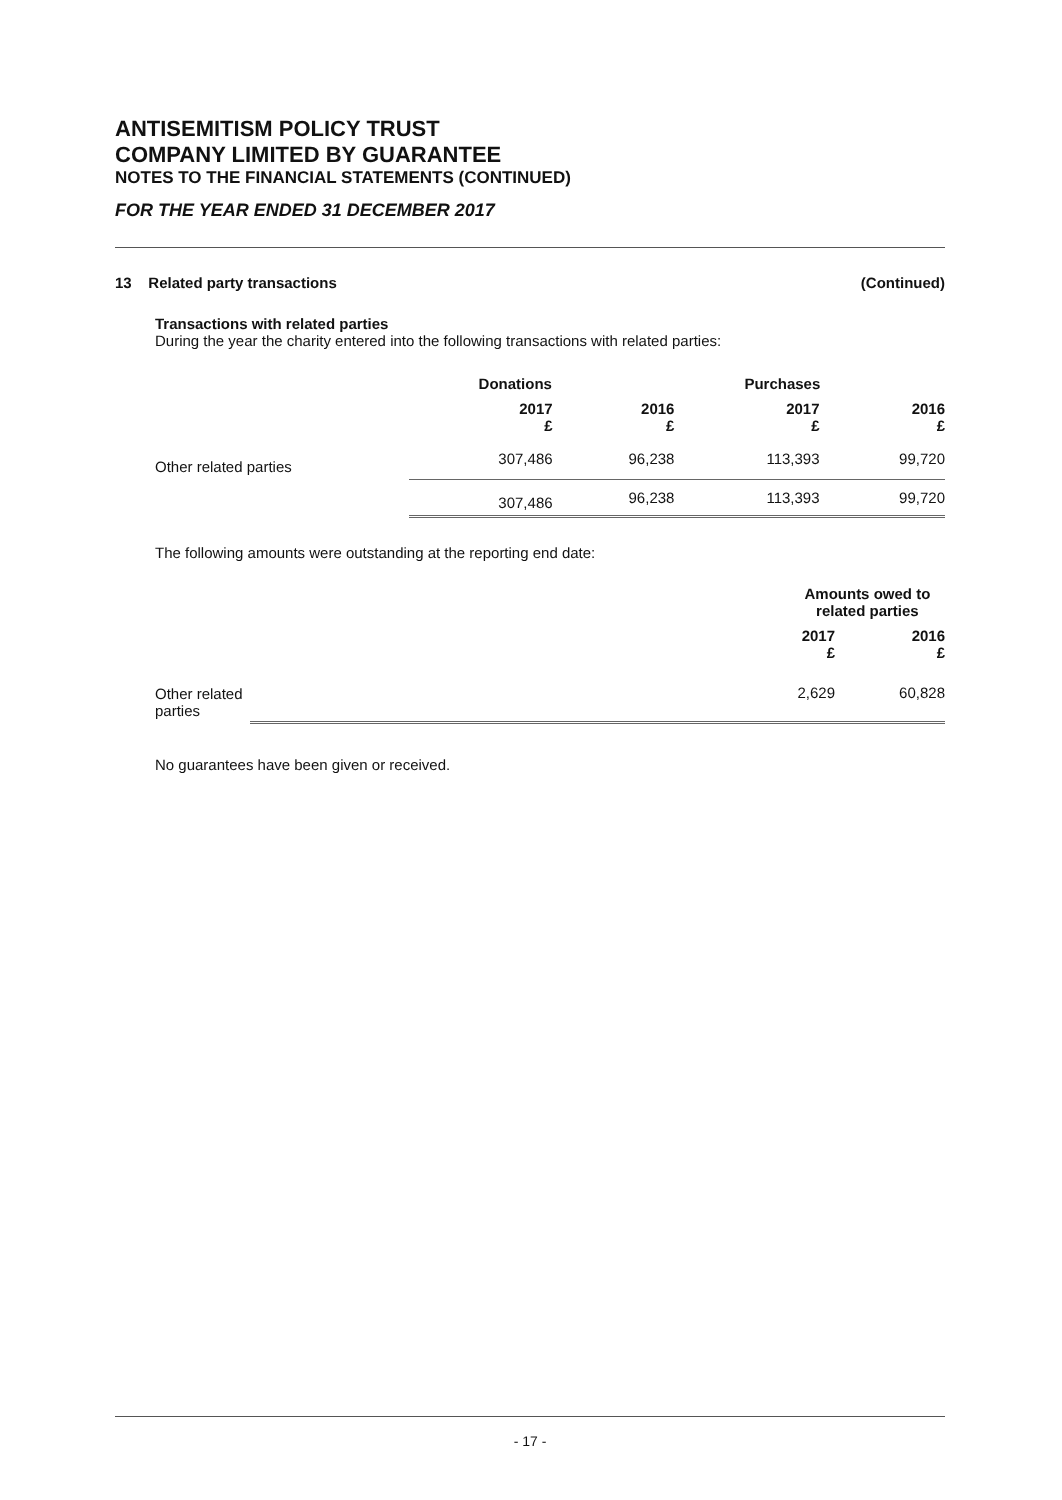ANTISEMITISM POLICY TRUST
COMPANY LIMITED BY GUARANTEE
NOTES TO THE FINANCIAL STATEMENTS (CONTINUED)
FOR THE YEAR ENDED 31 DECEMBER 2017
13 Related party transactions (Continued)
Transactions with related parties
During the year the charity entered into the following transactions with related parties:
| | Donations | | Purchases | |
| --- | --- | --- | --- | --- |
| | 2017 £ | 2016 £ | 2017 £ | 2016 £ |
| Other related parties | 307,486 | 96,238 | 113,393 | 99,720 |
| | 307,486 | 96,238 | 113,393 | 99,720 |
The following amounts were outstanding at the reporting end date:
| | Amounts owed to related parties | |
| --- | --- | --- |
| | 2017 £ | 2016 £ |
| Other related parties | 2,629 | 60,828 |
No guarantees have been given or received.
- 17 -